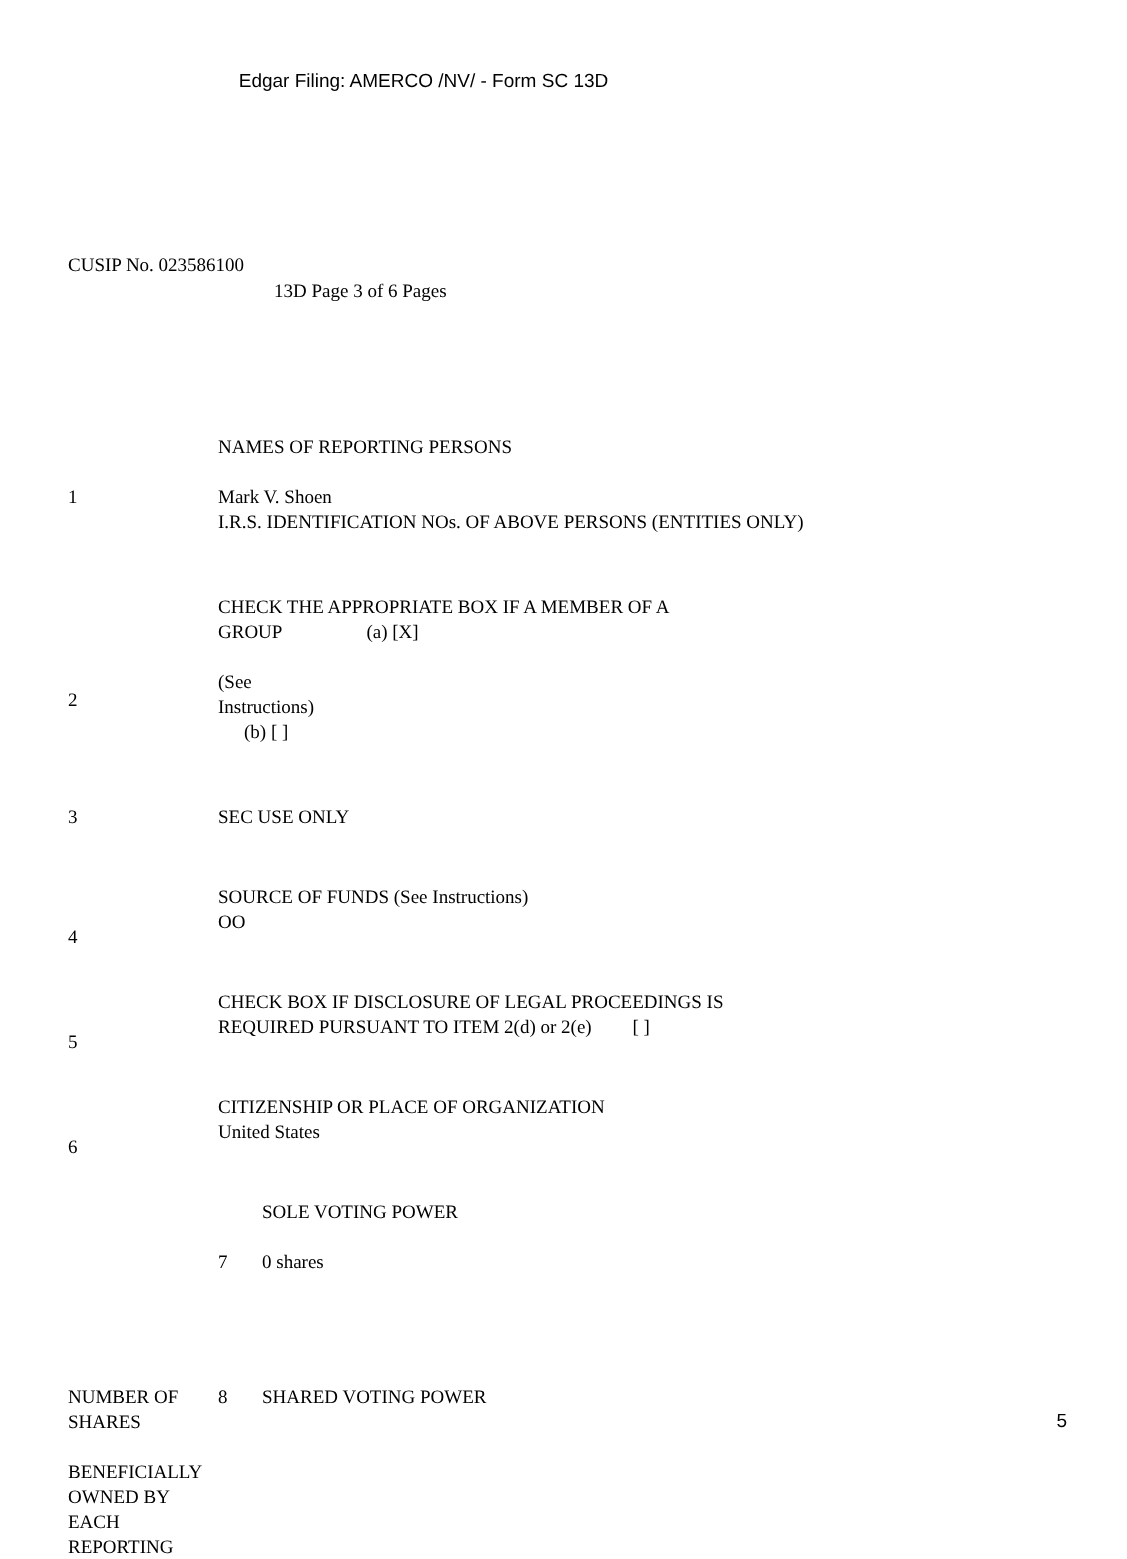Edgar Filing: AMERCO /NV/ - Form SC 13D
CUSIP No. 023586100
13D Page 3 of 6 Pages
| 1 | NAMES OF REPORTING PERSONS Mark V. Shoen I.R.S. IDENTIFICATION NOs. OF ABOVE PERSONS (ENTITIES ONLY) |
| 2 | CHECK THE APPROPRIATE BOX IF A MEMBER OF A GROUP (a) [X] (See Instructions) (b) [ ] |
| 3 | SEC USE ONLY |
| 4 | SOURCE OF FUNDS (See Instructions) OO |
| 5 | CHECK BOX IF DISCLOSURE OF LEGAL PROCEEDINGS IS REQUIRED PURSUANT TO ITEM 2(d) or 2(e) [ ] |
| 6 | CITIZENSHIP OR PLACE OF ORGANIZATION United States |
| | 7 | SOLE VOTING POWER 0 shares |
| NUMBER OF SHARES BENEFICIALLY OWNED BY EACH REPORTING | 8 | SHARED VOTING POWER |
5